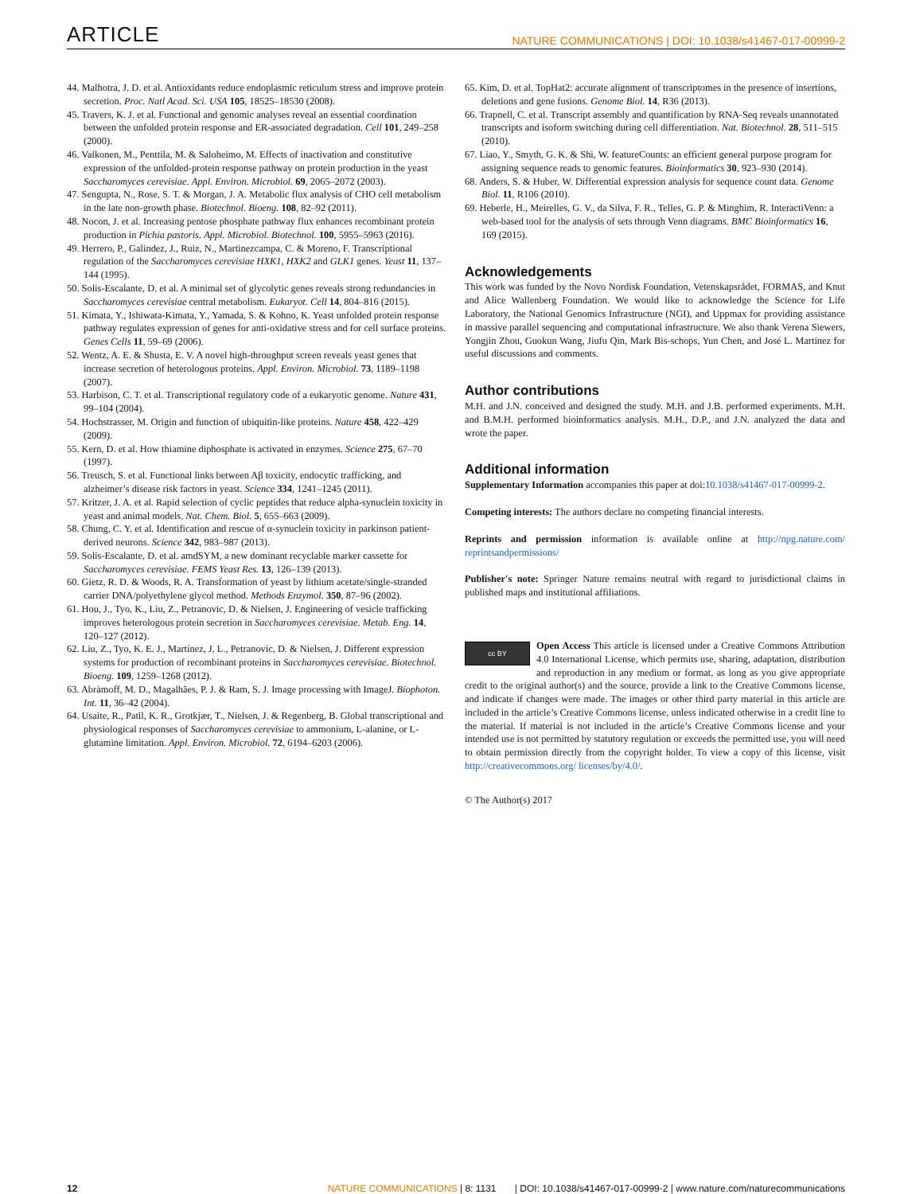ARTICLE NATURE COMMUNICATIONS | DOI: 10.1038/s41467-017-00999-2
44. Malhotra, J. D. et al. Antioxidants reduce endoplasmic reticulum stress and improve protein secretion. Proc. Natl Acad. Sci. USA 105, 18525–18530 (2008).
45. Travers, K. J. et al. Functional and genomic analyses reveal an essential coordination between the unfolded protein response and ER-associated degradation. Cell 101, 249–258 (2000).
46. Valkonen, M., Penttila, M. & Saloheimo, M. Effects of inactivation and constitutive expression of the unfolded-protein response pathway on protein production in the yeast Saccharomyces cerevisiae. Appl. Environ. Microbiol. 69, 2065–2072 (2003).
47. Sengupta, N., Rose, S. T. & Morgan, J. A. Metabolic flux analysis of CHO cell metabolism in the late non-growth phase. Biotechnol. Bioeng. 108, 82–92 (2011).
48. Nocon, J. et al. Increasing pentose phosphate pathway flux enhances recombinant protein production in Pichia pastoris. Appl. Microbiol. Biotechnol. 100, 5955–5963 (2016).
49. Herrero, P., Galindez, J., Ruiz, N., Martinezcampa, C. & Moreno, F. Transcriptional regulation of the Saccharomyces cerevisiae HXK1, HXK2 and GLK1 genes. Yeast 11, 137–144 (1995).
50. Solis-Escalante, D. et al. A minimal set of glycolytic genes reveals strong redundancies in Saccharomyces cerevisiae central metabolism. Eukaryot. Cell 14, 804–816 (2015).
51. Kimata, Y., Ishiwata-Kimata, Y., Yamada, S. & Kohno, K. Yeast unfolded protein response pathway regulates expression of genes for anti-oxidative stress and for cell surface proteins. Genes Cells 11, 59–69 (2006).
52. Wentz, A. E. & Shusta, E. V. A novel high-throughput screen reveals yeast genes that increase secretion of heterologous proteins. Appl. Environ. Microbiol. 73, 1189–1198 (2007).
53. Harbison, C. T. et al. Transcriptional regulatory code of a eukaryotic genome. Nature 431, 99–104 (2004).
54. Hochstrasser, M. Origin and function of ubiquitin-like proteins. Nature 458, 422–429 (2009).
55. Kern, D. et al. How thiamine diphosphate is activated in enzymes. Science 275, 67–70 (1997).
56. Treusch, S. et al. Functional links between Aβ toxicity, endocytic trafficking, and alzheimer’s disease risk factors in yeast. Science 334, 1241–1245 (2011).
57. Kritzer, J. A. et al. Rapid selection of cyclic peptides that reduce alpha-synuclein toxicity in yeast and animal models. Nat. Chem. Biol. 5, 655–663 (2009).
58. Chung, C. Y. et al. Identification and rescue of α-synuclein toxicity in parkinson patient-derived neurons. Science 342, 983–987 (2013).
59. Solis-Escalante, D. et al. amdSYM, a new dominant recyclable marker cassette for Saccharomyces cerevisiae. FEMS Yeast Res. 13, 126–139 (2013).
60. Gietz, R. D. & Woods, R. A. Transformation of yeast by lithium acetate/single-stranded carrier DNA/polyethylene glycol method. Methods Enzymol. 350, 87–96 (2002).
61. Hou, J., Tyo, K., Liu, Z., Petranovic, D. & Nielsen, J. Engineering of vesicle trafficking improves heterologous protein secretion in Saccharomyces cerevisiae. Metab. Eng. 14, 120–127 (2012).
62. Liu, Z., Tyo, K. E. J., Martínez, J. L., Petranovic, D. & Nielsen, J. Different expression systems for production of recombinant proteins in Saccharomyces cerevisiae. Biotechnol. Bioeng. 109, 1259–1268 (2012).
63. Abràmoff, M. D., Magalhães, P. J. & Ram, S. J. Image processing with ImageJ. Biophoton. Int. 11, 36–42 (2004).
64. Usaite, R., Patil, K. R., Grotkjær, T., Nielsen, J. & Regenberg, B. Global transcriptional and physiological responses of Saccharomyces cerevisiae to ammonium, L-alanine, or L-glutamine limitation. Appl. Environ. Microbiol. 72, 6194–6203 (2006).
65. Kim, D. et al. TopHat2: accurate alignment of transcriptomes in the presence of insertions, deletions and gene fusions. Genome Biol. 14, R36 (2013).
66. Trapnell, C. et al. Transcript assembly and quantification by RNA-Seq reveals unannotated transcripts and isoform switching during cell differentiation. Nat. Biotechnol. 28, 511–515 (2010).
67. Liao, Y., Smyth, G. K. & Shi, W. featureCounts: an efficient general purpose program for assigning sequence reads to genomic features. Bioinformatics 30, 923–930 (2014).
68. Anders, S. & Huber, W. Differential expression analysis for sequence count data. Genome Biol. 11, R106 (2010).
69. Heberle, H., Meirelles, G. V., da Silva, F. R., Telles, G. P. & Minghim, R. InteractiVenn: a web-based tool for the analysis of sets through Venn diagrams. BMC Bioinformatics 16, 169 (2015).
Acknowledgements
This work was funded by the Novo Nordisk Foundation, Vetenskapsrådet, FORMAS, and Knut and Alice Wallenberg Foundation. We would like to acknowledge the Science for Life Laboratory, the National Genomics Infrastructure (NGI), and Uppmax for providing assistance in massive parallel sequencing and computational infrastructure. We also thank Verena Siewers, Yongjin Zhou, Guokun Wang, Jiufu Qin, Mark Bis-schops, Yun Chen, and José L. Martínez for useful discussions and comments.
Author contributions
M.H. and J.N. conceived and designed the study. M.H. and J.B. performed experiments. M.H. and B.M.H. performed bioinformatics analysis. M.H., D.P., and J.N. analyzed the data and wrote the paper.
Additional information
Supplementary Information accompanies this paper at doi:10.1038/s41467-017-00999-2.
Competing interests: The authors declare no competing financial interests.
Reprints and permission information is available online at http://npg.nature.com/ reprintsandpermissions/
Publisher's note: Springer Nature remains neutral with regard to jurisdictional claims in published maps and institutional affiliations.
cc BY Open Access This article is licensed under a Creative Commons Attribution 4.0 International License, which permits use, sharing, adaptation, distribution and reproduction in any medium or format, as long as you give appropriate credit to the original author(s) and the source, provide a link to the Creative Commons license, and indicate if changes were made. The images or other third party material in this article are included in the article’s Creative Commons license, unless indicated otherwise in a credit line to the material. If material is not included in the article’s Creative Commons license and your intended use is not permitted by statutory regulation or exceeds the permitted use, you will need to obtain permission directly from the copyright holder. To view a copy of this license, visit http://creativecommons.org/ licenses/by/4.0/.
© The Author(s) 2017
12 NATURE COMMUNICATIONS | 8: 1131 | DOI: 10.1038/s41467-017-00999-2 | www.nature.com/naturecommunications